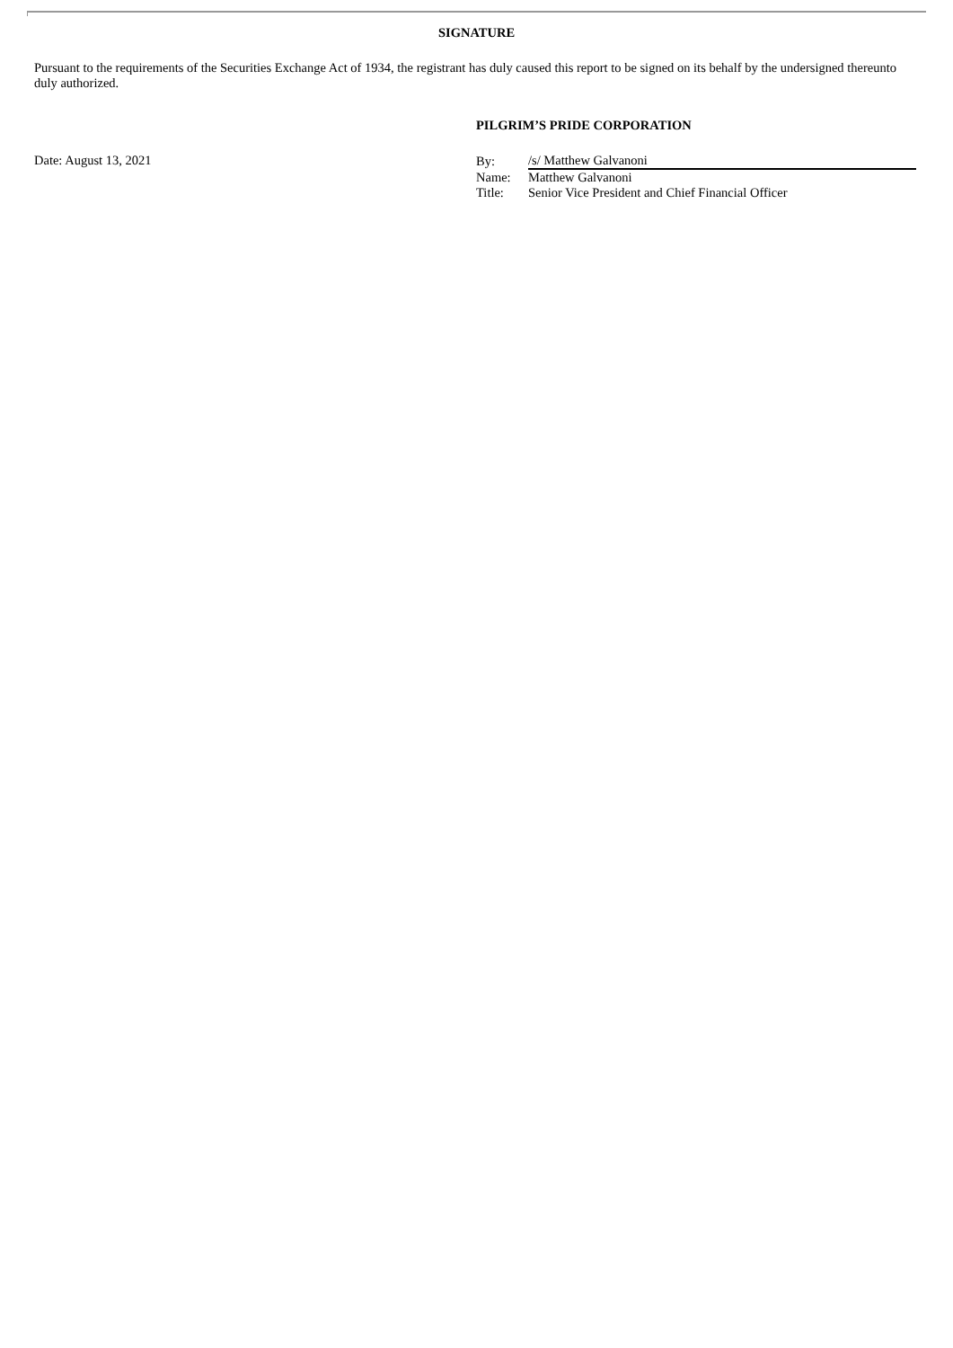SIGNATURE
Pursuant to the requirements of the Securities Exchange Act of 1934, the registrant has duly caused this report to be signed on its behalf by the undersigned thereunto duly authorized.
PILGRIM’S PRIDE CORPORATION
Date: August 13, 2021
| By: | /s/ Matthew Galvanoni |
| Name: | Matthew Galvanoni |
| Title: | Senior Vice President and Chief Financial Officer |